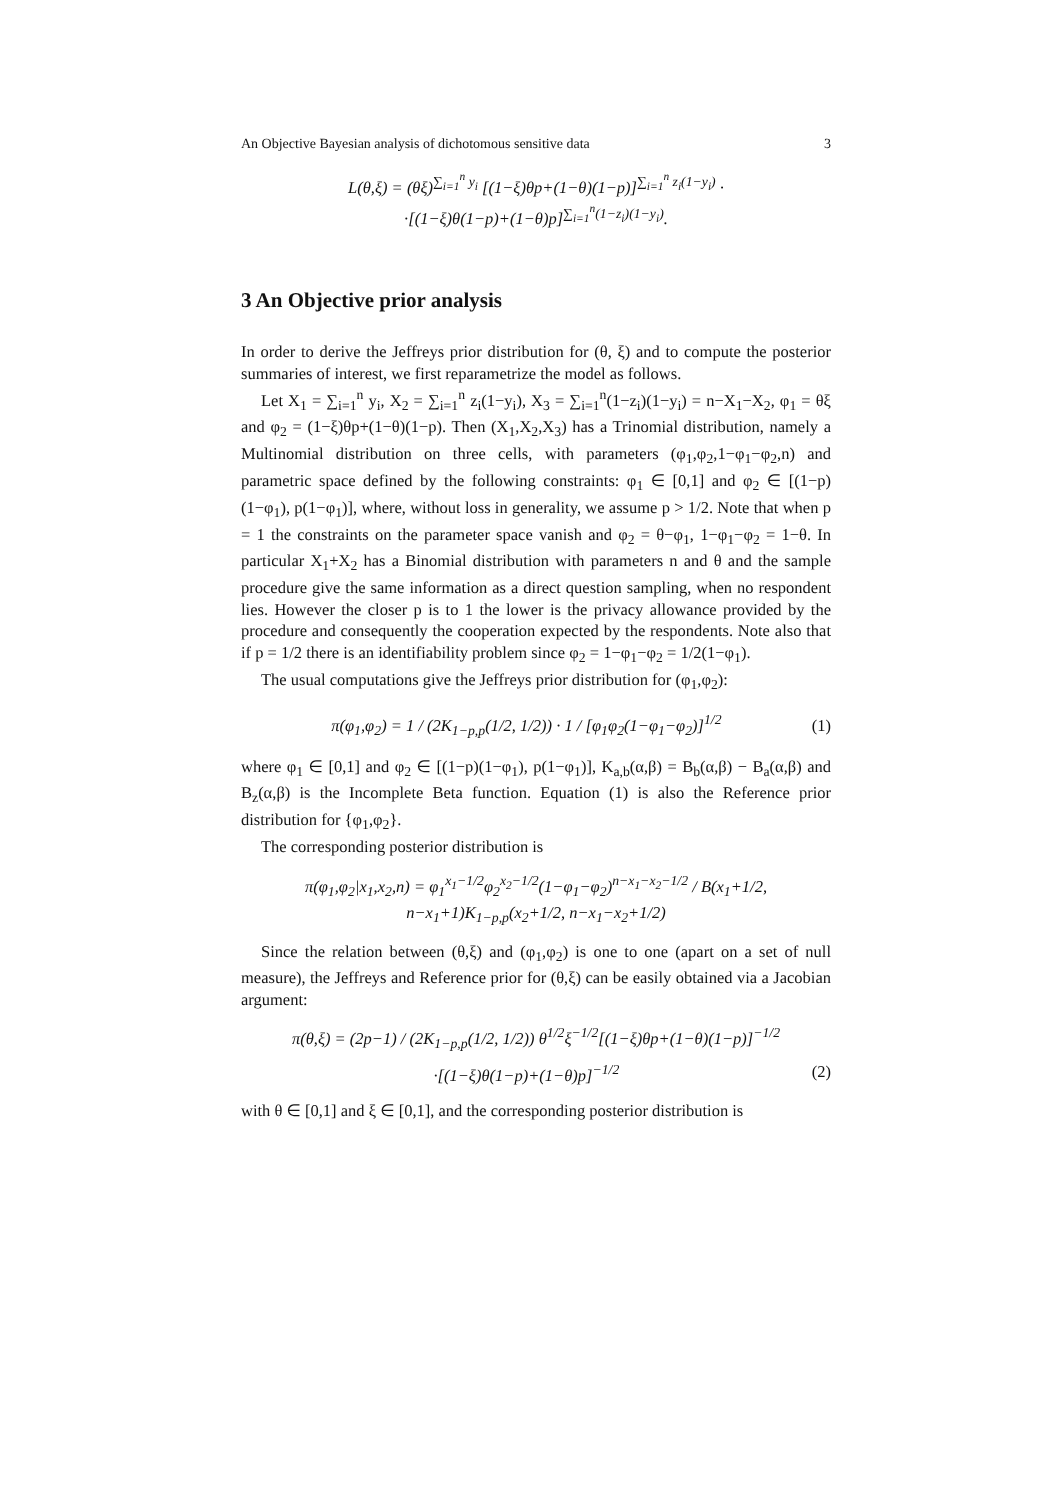An Objective Bayesian analysis of dichotomous sensitive data 3
L(θ,ξ) = (θξ)<sup>∑<sub>i=1</sub><sup>n</sup> y<sub>i</sub></sup> [(1−ξ)θp+(1−θ)(1−p)]<sup>∑<sub>i=1</sub><sup>n</sup> z<sub>i</sub>(1−y<sub>i</sub>)</sup> ·
·[(1−ξ)θ(1−p)+(1−θ)p]<sup>∑<sub>i=1</sub><sup>n</sup>(1−z<sub>i</sub>)(1−y<sub>i</sub>)</sup>.
3 An Objective prior analysis
In order to derive the Jeffreys prior distribution for (θ, ξ) and to compute the posterior summaries of interest, we first reparametrize the model as follows.
Let X<sub>1</sub> = ∑<sub>i=1</sub><sup>n</sup> y<sub>i</sub>, X<sub>2</sub> = ∑<sub>i=1</sub><sup>n</sup> z<sub>i</sub>(1−y<sub>i</sub>), X<sub>3</sub> = ∑<sub>i=1</sub><sup>n</sup>(1−z<sub>i</sub>)(1−y<sub>i</sub>) = n−X<sub>1</sub>−X<sub>2</sub>, φ<sub>1</sub> = θξ and φ<sub>2</sub> = (1−ξ)θp+(1−θ)(1−p). Then (X<sub>1</sub>,X<sub>2</sub>,X<sub>3</sub>) has a Trinomial distribution, namely a Multinomial distribution on three cells, with parameters (φ<sub>1</sub>,φ<sub>2</sub>,1−φ<sub>1</sub>−φ<sub>2</sub>,n) and parametric space defined by the following constraints: φ<sub>1</sub> ∈ [0,1] and φ<sub>2</sub> ∈ [(1−p)(1−φ<sub>1</sub>), p(1−φ<sub>1</sub>)], where, without loss in generality, we assume p > 1/2. Note that when p = 1 the constraints on the parameter space vanish and φ<sub>2</sub> = θ−φ<sub>1</sub>, 1−φ<sub>1</sub>−φ<sub>2</sub> = 1−θ. In particular X<sub>1</sub>+X<sub>2</sub> has a Binomial distribution with parameters n and θ and the sample procedure give the same information as a direct question sampling, when no respondent lies. However the closer p is to 1 the lower is the privacy allowance provided by the procedure and consequently the cooperation expected by the respondents. Note also that if p = 1/2 there is an identifiability problem since φ<sub>2</sub> = 1−φ<sub>1</sub>−φ<sub>2</sub> = 1/2(1−φ<sub>1</sub>).
The usual computations give the Jeffreys prior distribution for (φ<sub>1</sub>,φ<sub>2</sub>):
π(φ<sub>1</sub>,φ<sub>2</sub>) = 1 / (2K<sub>1−p,p</sub>(1/2, 1/2)) · 1 / [φ<sub>1</sub>φ<sub>2</sub>(1−φ<sub>1</sub>−φ<sub>2</sub>)]<sup>1/2</sup> (1)
where φ<sub>1</sub> ∈ [0,1] and φ<sub>2</sub> ∈ [(1−p)(1−φ<sub>1</sub>), p(1−φ<sub>1</sub>)], K<sub>a,b</sub>(α,β) = B<sub>b</sub>(α,β) − B<sub>a</sub>(α,β) and B<sub>z</sub>(α,β) is the Incomplete Beta function. Equation (1) is also the Reference prior distribution for {φ<sub>1</sub>,φ<sub>2</sub>}.
The corresponding posterior distribution is
π(φ<sub>1</sub>,φ<sub>2</sub>|x<sub>1</sub>,x<sub>2</sub>,n) = φ<sub>1</sub><sup>x<sub>1</sub>−1/2</sup>φ<sub>2</sub><sup>x<sub>2</sub>−1/2</sup>(1−φ<sub>1</sub>−φ<sub>2</sub>)<sup>n−x<sub>1</sub>−x<sub>2</sub>−1/2</sup> / B(x<sub>1</sub>+1/2, n−x<sub>1</sub>+1)K<sub>1−p,p</sub>(x<sub>2</sub>+1/2, n−x<sub>1</sub>−x<sub>2</sub>+1/2)
Since the relation between (θ,ξ) and (φ<sub>1</sub>,φ<sub>2</sub>) is one to one (apart on a set of null measure), the Jeffreys and Reference prior for (θ,ξ) can be easily obtained via a Jacobian argument:
π(θ,ξ) = (2p−1) / (2K<sub>1−p,p</sub>(1/2, 1/2)) θ<sup>1/2</sup>ξ<sup>−1/2</sup>[(1−ξ)θp+(1−θ)(1−p)]<sup>−1/2</sup>
·[(1−ξ)θ(1−p)+(1−θ)p]<sup>−1/2</sup> (2)
with θ ∈ [0,1] and ξ ∈ [0,1], and the corresponding posterior distribution is